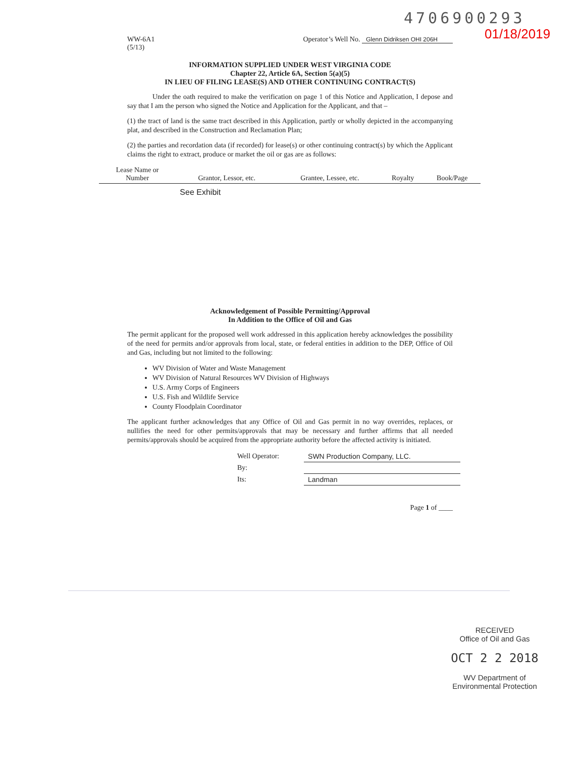4706900293
01/18/2019
WW-6A1
(5/13)
Operator’s Well No. Glenn Didriksen OHI 206H
INFORMATION SUPPLIED UNDER WEST VIRGINIA CODE
Chapter 22, Article 6A, Section 5(a)(5)
IN LIEU OF FILING LEASE(S) AND OTHER CONTINUING CONTRACT(S)
Under the oath required to make the verification on page 1 of this Notice and Application, I depose and say that I am the person who signed the Notice and Application for the Applicant, and that –
(1) the tract of land is the same tract described in this Application, partly or wholly depicted in the accompanying plat, and described in the Construction and Reclamation Plan;
(2) the parties and recordation data (if recorded) for lease(s) or other continuing contract(s) by which the Applicant claims the right to extract, produce or market the oil or gas are as follows:
| Lease Name or Number | Grantor, Lessor, etc. | Grantee, Lessee, etc. | Royalty | Book/Page |
| --- | --- | --- | --- | --- |
| | See Exhibit | | | |
Acknowledgement of Possible Permitting/Approval
In Addition to the Office of Oil and Gas
The permit applicant for the proposed well work addressed in this application hereby acknowledges the possibility of the need for permits and/or approvals from local, state, or federal entities in addition to the DEP, Office of Oil and Gas, including but not limited to the following:
WV Division of Water and Waste Management
WV Division of Natural Resources WV Division of Highways
U.S. Army Corps of Engineers
U.S. Fish and Wildlife Service
County Floodplain Coordinator
The applicant further acknowledges that any Office of Oil and Gas permit in no way overrides, replaces, or nullifies the need for other permits/approvals that may be necessary and further affirms that all needed permits/approvals should be acquired from the appropriate authority before the affected activity is initiated.
| Well Operator: | SWN Production Company, LLC. |
| By: | |
| Its: | Landman |
Page 1 of ____
RECEIVED
Office of Oil and Gas
OCT 2 2 2018
WV Department of
Environmental Protection